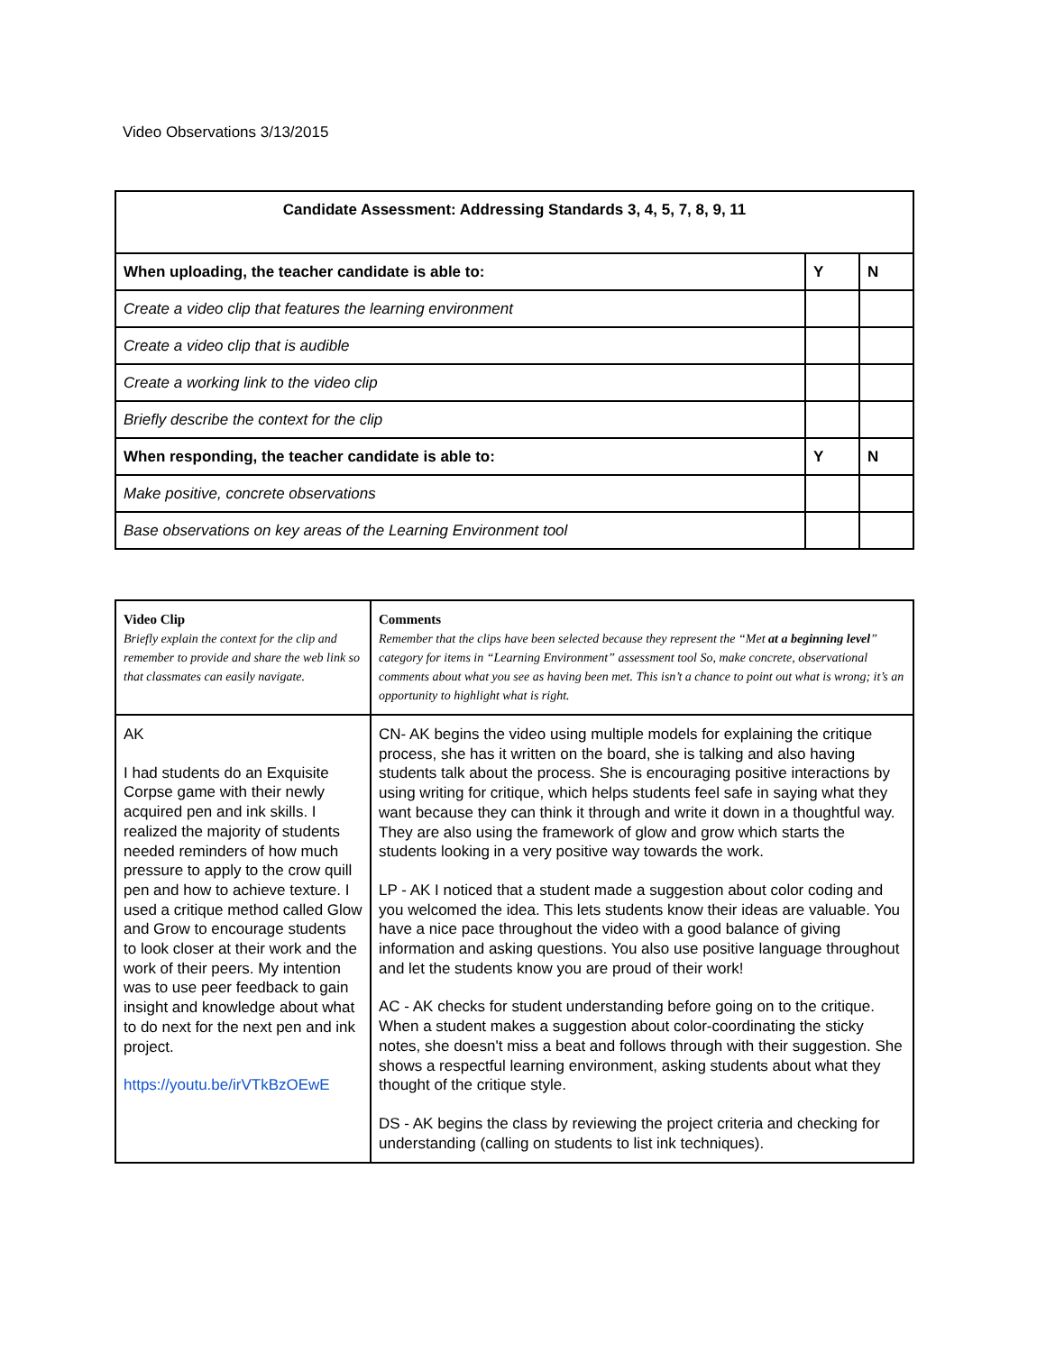Video Observations 3/13/2015
| Candidate Assessment: Addressing Standards 3, 4, 5, 7, 8, 9, 11 | | |
| When uploading, the teacher candidate is able to: | Y | N |
| Create a video clip that features the learning environment | | |
| Create a video clip that is audible | | |
| Create a working link to the video clip | | |
| Briefly describe the context for the clip | | |
| When responding, the teacher candidate is able to: | Y | N |
| Make positive, concrete observations | | |
| Base observations on key areas of the Learning Environment tool | | |
| Video Clip Briefly explain the context for the clip and remember to provide and share the web link so that classmates can easily navigate. | Comments Remember that the clips have been selected because they represent the “Met at a beginning level ” category for items in “Learning Environment” assessment tool So, make concrete, observational comments about what you see as having been met. This isn’t a chance to point out what is wrong; it’s an opportunity to highlight what is right. |
| AK I had students do an Exquisite Corpse game with their newly acquired pen and ink skills. I realized the majority of students needed reminders of how much pressure to apply to the crow quill pen and how to achieve texture. I used a critique method called Glow and Grow to encourage students to look closer at their work and the work of their peers. My intention was to use peer feedback to gain insight and knowledge about what to do next for the next pen and ink project. https://youtu.be/irVTkBzOEwE | CN- AK begins the video using multiple models for explaining the critique process, she has it written on the board, she is talking and also having students talk about the process. She is encouraging positive interactions by using writing for critique, which helps students feel safe in saying what they want because they can think it through and write it down in a thoughtful way. They are also using the framework of glow and grow which starts the students looking in a very positive way towards the work. LP - AK I noticed that a student made a suggestion about color coding and you welcomed the idea. This lets students know their ideas are valuable. You have a nice pace throughout the video with a good balance of giving information and asking questions. You also use positive language throughout and let the students know you are proud of their work! AC - AK checks for student understanding before going on to the critique. When a student makes a suggestion about color-coordinating the sticky notes, she doesn't miss a beat and follows through with their suggestion. She shows a respectful learning environment, asking students about what they thought of the critique style. DS - AK begins the class by reviewing the project criteria and checking for understanding (calling on students to list ink techniques). |